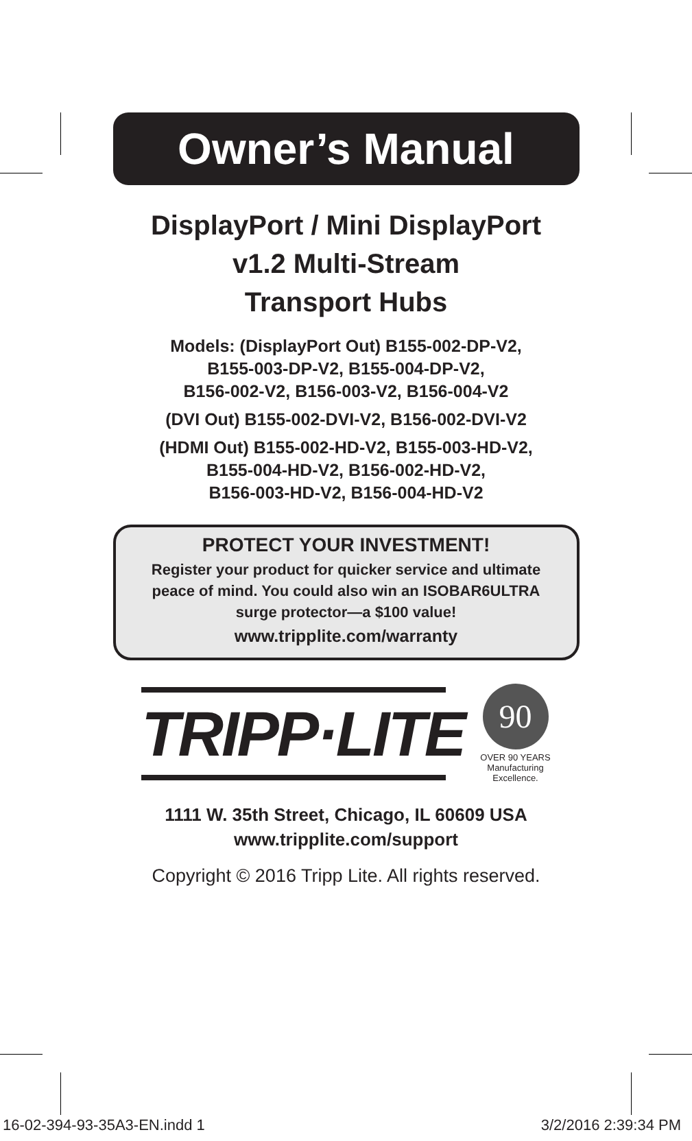Owner’s Manual
DisplayPort / Mini DisplayPort
v1.2 Multi-Stream
Transport Hubs
Models: (DisplayPort Out) B155-002-DP-V2,
B155-003-DP-V2, B155-004-DP-V2,
B156-002-V2, B156-003-V2, B156-004-V2
(DVI Out) B155-002-DVI-V2, B156-002-DVI-V2
(HDMI Out) B155-002-HD-V2, B155-003-HD-V2,
B155-004-HD-V2, B156-002-HD-V2,
B156-003-HD-V2, B156-004-HD-V2
PROTECT YOUR INVESTMENT!
Register your product for quicker service and ultimate
peace of mind. You could also win an ISOBAR6ULTRA
surge protector—a $100 value!
www.tripplite.com/warranty
TRIPP·LITE
90
OVER 90 YEARS
Manufacturing
Excellence.
1111 W. 35th Street, Chicago, IL 60609 USA
www.tripplite.com/support
Copyright © 2016 Tripp Lite. All rights reserved.
16-02-394-93-35A3-EN.indd 1 3/2/2016 2:39:34 PM